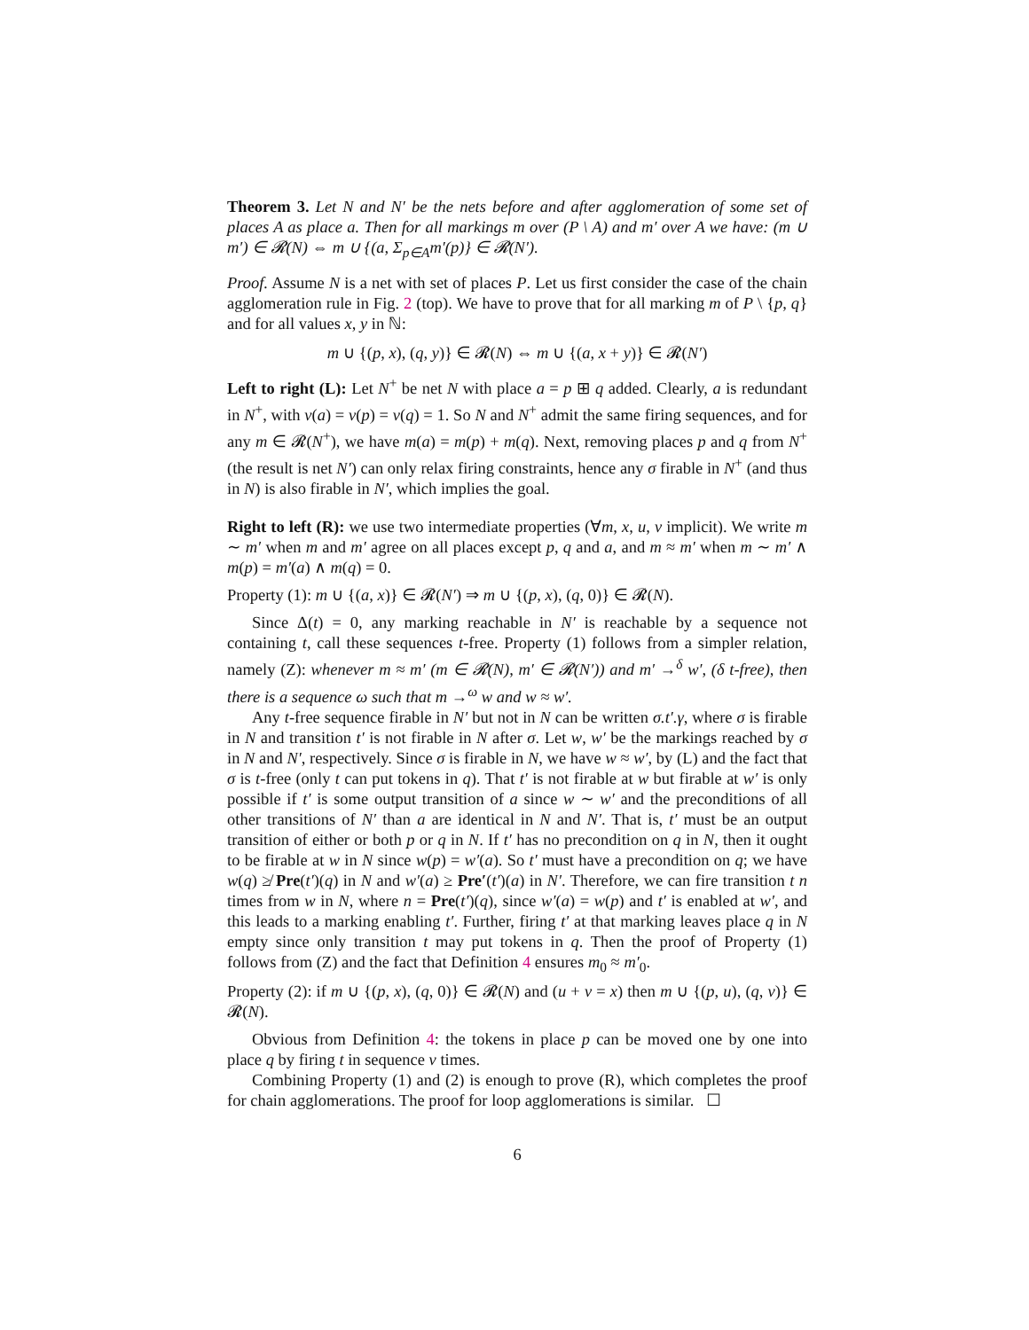Theorem 3. Let N and N′ be the nets before and after agglomeration of some set of places A as place a. Then for all markings m over (P \ A) and m′ over A we have: (m ∪ m′) ∈ 𝓡(N) ⇔ m ∪ {(a, Σ<sub>p∈A</sub>m′(p)} ∈ 𝓡(N′).
Proof. Assume N is a net with set of places P. Let us first consider the case of the chain agglomeration rule in Fig. 2 (top). We have to prove that for all marking m of P \ {p, q} and for all values x, y in ℕ:
m ∪ {(p, x), (q, y)} ∈ 𝓡(N) ⇔ m ∪ {(a, x + y)} ∈ 𝓡(N′)
Left to right (L): Let N<sup>+</sup> be net N with place a = p ⊞ q added. Clearly, a is redundant in N<sup>+</sup>, with v(a) = v(p) = v(q) = 1. So N and N<sup>+</sup> admit the same firing sequences, and for any m ∈ 𝓡(N<sup>+</sup>), we have m(a) = m(p) + m(q). Next, removing places p and q from N<sup>+</sup> (the result is net N′) can only relax firing constraints, hence any σ firable in N<sup>+</sup> (and thus in N) is also firable in N′, which implies the goal.
Right to left (R): we use two intermediate properties (∀m, x, u, v implicit). We write m ∼ m′ when m and m′ agree on all places except p, q and a, and m ≈ m′ when m ∼ m′ ∧ m(p) = m′(a) ∧ m(q) = 0.
Property (1): m ∪ {(a, x)} ∈ 𝓡(N′) ⇒ m ∪ {(p, x), (q, 0)} ∈ 𝓡(N).
Since Δ(t) = 0, any marking reachable in N′ is reachable by a sequence not containing t, call these sequences t-free. Property (1) follows from a simpler relation, namely (Z): whenever m ≈ m′ (m ∈ 𝓡(N), m′ ∈ 𝓡(N′)) and m′ →<sup>δ</sup> w′, (δ t-free), then there is a sequence ω such that m →<sup>ω</sup> w and w ≈ w′.
Any t-free sequence firable in N′ but not in N can be written σ.t′.γ, where σ is firable in N and transition t′ is not firable in N after σ. Let w, w′ be the markings reached by σ in N and N′, respectively. Since σ is firable in N, we have w ≈ w′, by (L) and the fact that σ is t-free (only t can put tokens in q). That t′ is not firable at w but firable at w′ is only possible if t′ is some output transition of a since w ∼ w′ and the preconditions of all other transitions of N′ than a are identical in N and N′. That is, t′ must be an output transition of either or both p or q in N. If t′ has no precondition on q in N, then it ought to be firable at w in N since w(p) = w′(a). So t′ must have a precondition on q; we have w(q) ≱ Pre(t′)(q) in N and w′(a) ≥ Pre′(t′)(a) in N′. Therefore, we can fire transition t n times from w in N, where n = Pre(t′)(q), since w′(a) = w(p) and t′ is enabled at w′, and this leads to a marking enabling t′. Further, firing t′ at that marking leaves place q in N empty since only transition t may put tokens in q. Then the proof of Property (1) follows from (Z) and the fact that Definition 4 ensures m<sub>0</sub> ≈ m′<sub>0</sub>.
Property (2): if m ∪ {(p, x), (q, 0)} ∈ 𝓡(N) and (u + v = x) then m ∪ {(p, u), (q, v)} ∈ 𝓡(N).
Obvious from Definition 4: the tokens in place p can be moved one by one into place q by firing t in sequence v times.
Combining Property (1) and (2) is enough to prove (R), which completes the proof for chain agglomerations. The proof for loop agglomerations is similar. ☐
6